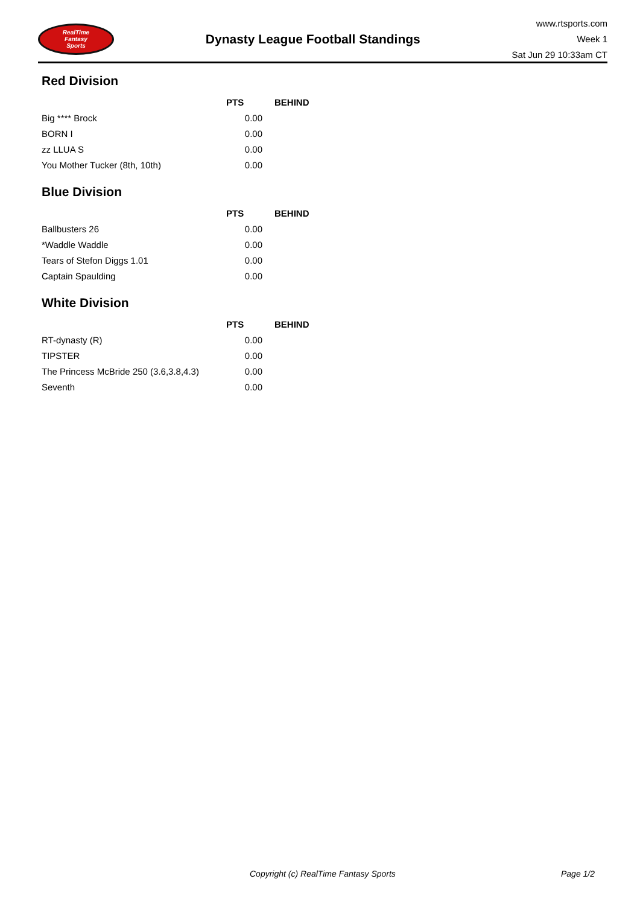RealTime
Fantasy
Sports
Dynasty League Football Standings
www.rtsports.com
Week 1
Sat Jun 29 10:33am CT
Red Division
| | PTS | BEHIND |
| --- | --- | --- |
| Big **** Brock | 0.00 | |
| BORN I | 0.00 | |
| zz LLUA S | 0.00 | |
| You Mother Tucker (8th, 10th) | 0.00 | |
Blue Division
| | PTS | BEHIND |
| --- | --- | --- |
| Ballbusters 26 | 0.00 | |
| *Waddle Waddle | 0.00 | |
| Tears of Stefon Diggs 1.01 | 0.00 | |
| Captain Spaulding | 0.00 | |
White Division
| | PTS | BEHIND |
| --- | --- | --- |
| RT-dynasty (R) | 0.00 | |
| TIPSTER | 0.00 | |
| The Princess McBride 250 (3.6,3.8,4.3) | 0.00 | |
| Seventh | 0.00 | |
Copyright (c) RealTime Fantasy Sports Page 1/2